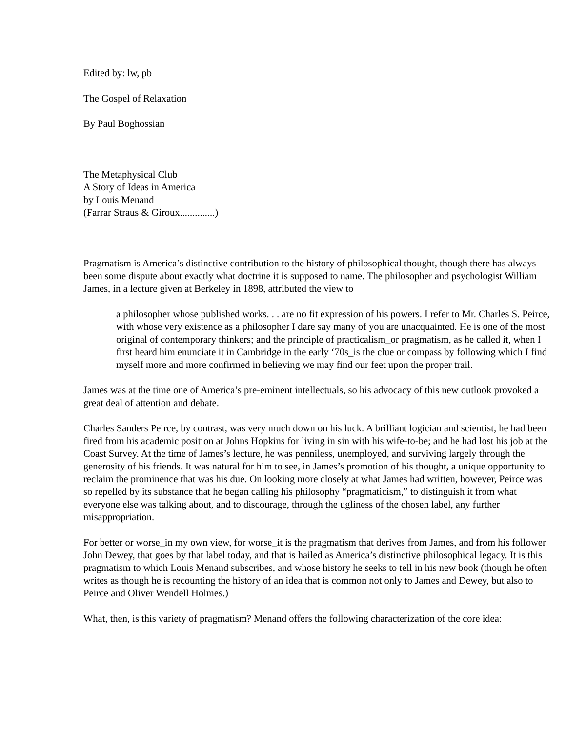Edited by: lw, pb
The Gospel of Relaxation
By Paul Boghossian
The Metaphysical Club
A Story of Ideas in America
by Louis Menand
(Farrar Straus & Giroux..............)
Pragmatism is America’s distinctive contribution to the history of philosophical thought, though there has always been some dispute about exactly what doctrine it is supposed to name. The philosopher and psychologist William James, in a lecture given at Berkeley in 1898, attributed the view to
a philosopher whose published works. . . are no fit expression of his powers. I refer to Mr. Charles S. Peirce, with whose very existence as a philosopher I dare say many of you are unacquainted. He is one of the most original of contemporary thinkers; and the principle of practicalism_or pragmatism, as he called it, when I first heard him enunciate it in Cambridge in the early ‘70s_is the clue or compass by following which I find myself more and more confirmed in believing we may find our feet upon the proper trail.
James was at the time one of America’s pre-eminent intellectuals, so his advocacy of this new outlook provoked a great deal of attention and debate.
Charles Sanders Peirce, by contrast, was very much down on his luck. A brilliant logician and scientist, he had been fired from his academic position at Johns Hopkins for living in sin with his wife-to-be; and he had lost his job at the Coast Survey. At the time of James’s lecture, he was penniless, unemployed, and surviving largely through the generosity of his friends. It was natural for him to see, in James’s promotion of his thought, a unique opportunity to reclaim the prominence that was his due. On looking more closely at what James had written, however, Peirce was so repelled by its substance that he began calling his philosophy “pragmaticism,” to distinguish it from what everyone else was talking about, and to discourage, through the ugliness of the chosen label, any further misappropriation.
For better or worse_in my own view, for worse_it is the pragmatism that derives from James, and from his follower John Dewey, that goes by that label today, and that is hailed as America’s distinctive philosophical legacy. It is this pragmatism to which Louis Menand subscribes, and whose history he seeks to tell in his new book (though he often writes as though he is recounting the history of an idea that is common not only to James and Dewey, but also to Peirce and Oliver Wendell Holmes.)
What, then, is this variety of pragmatism? Menand offers the following characterization of the core idea: